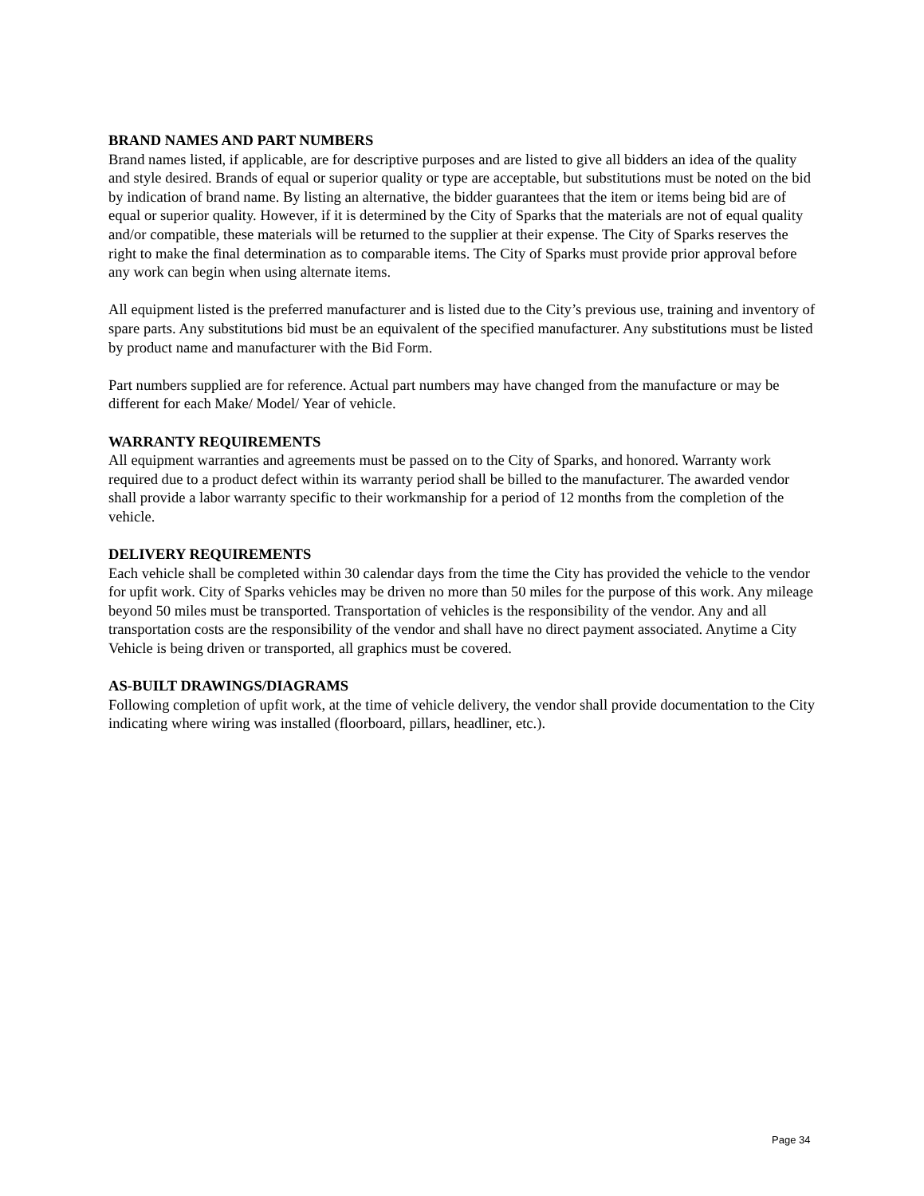BRAND NAMES AND PART NUMBERS
Brand names listed, if applicable, are for descriptive purposes and are listed to give all bidders an idea of the quality and style desired. Brands of equal or superior quality or type are acceptable, but substitutions must be noted on the bid by indication of brand name. By listing an alternative, the bidder guarantees that the item or items being bid are of equal or superior quality. However, if it is determined by the City of Sparks that the materials are not of equal quality and/or compatible, these materials will be returned to the supplier at their expense. The City of Sparks reserves the right to make the final determination as to comparable items. The City of Sparks must provide prior approval before any work can begin when using alternate items.
All equipment listed is the preferred manufacturer and is listed due to the City’s previous use, training and inventory of spare parts. Any substitutions bid must be an equivalent of the specified manufacturer. Any substitutions must be listed by product name and manufacturer with the Bid Form.
Part numbers supplied are for reference. Actual part numbers may have changed from the manufacture or may be different for each Make/ Model/ Year of vehicle.
WARRANTY REQUIREMENTS
All equipment warranties and agreements must be passed on to the City of Sparks, and honored. Warranty work required due to a product defect within its warranty period shall be billed to the manufacturer. The awarded vendor shall provide a labor warranty specific to their workmanship for a period of 12 months from the completion of the vehicle.
DELIVERY REQUIREMENTS
Each vehicle shall be completed within 30 calendar days from the time the City has provided the vehicle to the vendor for upfit work. City of Sparks vehicles may be driven no more than 50 miles for the purpose of this work. Any mileage beyond 50 miles must be transported. Transportation of vehicles is the responsibility of the vendor. Any and all transportation costs are the responsibility of the vendor and shall have no direct payment associated. Anytime a City Vehicle is being driven or transported, all graphics must be covered.
AS-BUILT DRAWINGS/DIAGRAMS
Following completion of upfit work, at the time of vehicle delivery, the vendor shall provide documentation to the City indicating where wiring was installed (floorboard, pillars, headliner, etc.).
Page 34